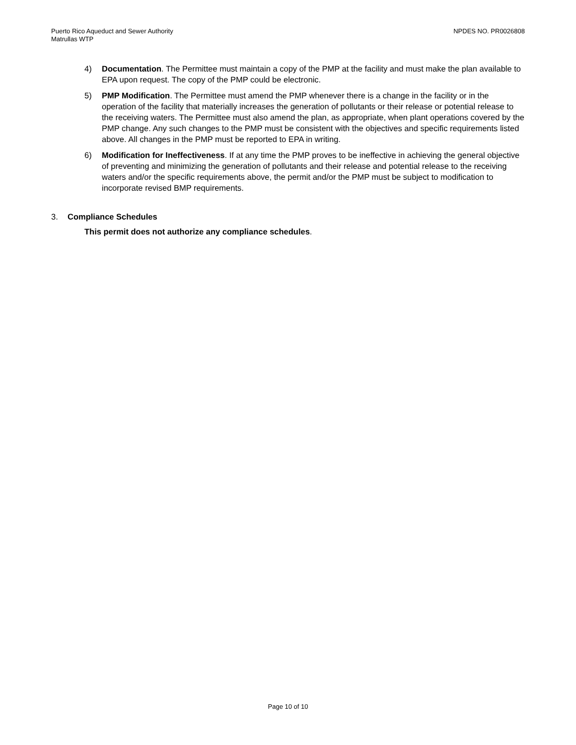Puerto Rico Aqueduct and Sewer Authority
Matrullas WTP
NPDES NO. PR0026808
4) Documentation. The Permittee must maintain a copy of the PMP at the facility and must make the plan available to EPA upon request. The copy of the PMP could be electronic.
5) PMP Modification. The Permittee must amend the PMP whenever there is a change in the facility or in the operation of the facility that materially increases the generation of pollutants or their release or potential release to the receiving waters. The Permittee must also amend the plan, as appropriate, when plant operations covered by the PMP change. Any such changes to the PMP must be consistent with the objectives and specific requirements listed above. All changes in the PMP must be reported to EPA in writing.
6) Modification for Ineffectiveness. If at any time the PMP proves to be ineffective in achieving the general objective of preventing and minimizing the generation of pollutants and their release and potential release to the receiving waters and/or the specific requirements above, the permit and/or the PMP must be subject to modification to incorporate revised BMP requirements.
3. Compliance Schedules
This permit does not authorize any compliance schedules.
Page 10 of 10